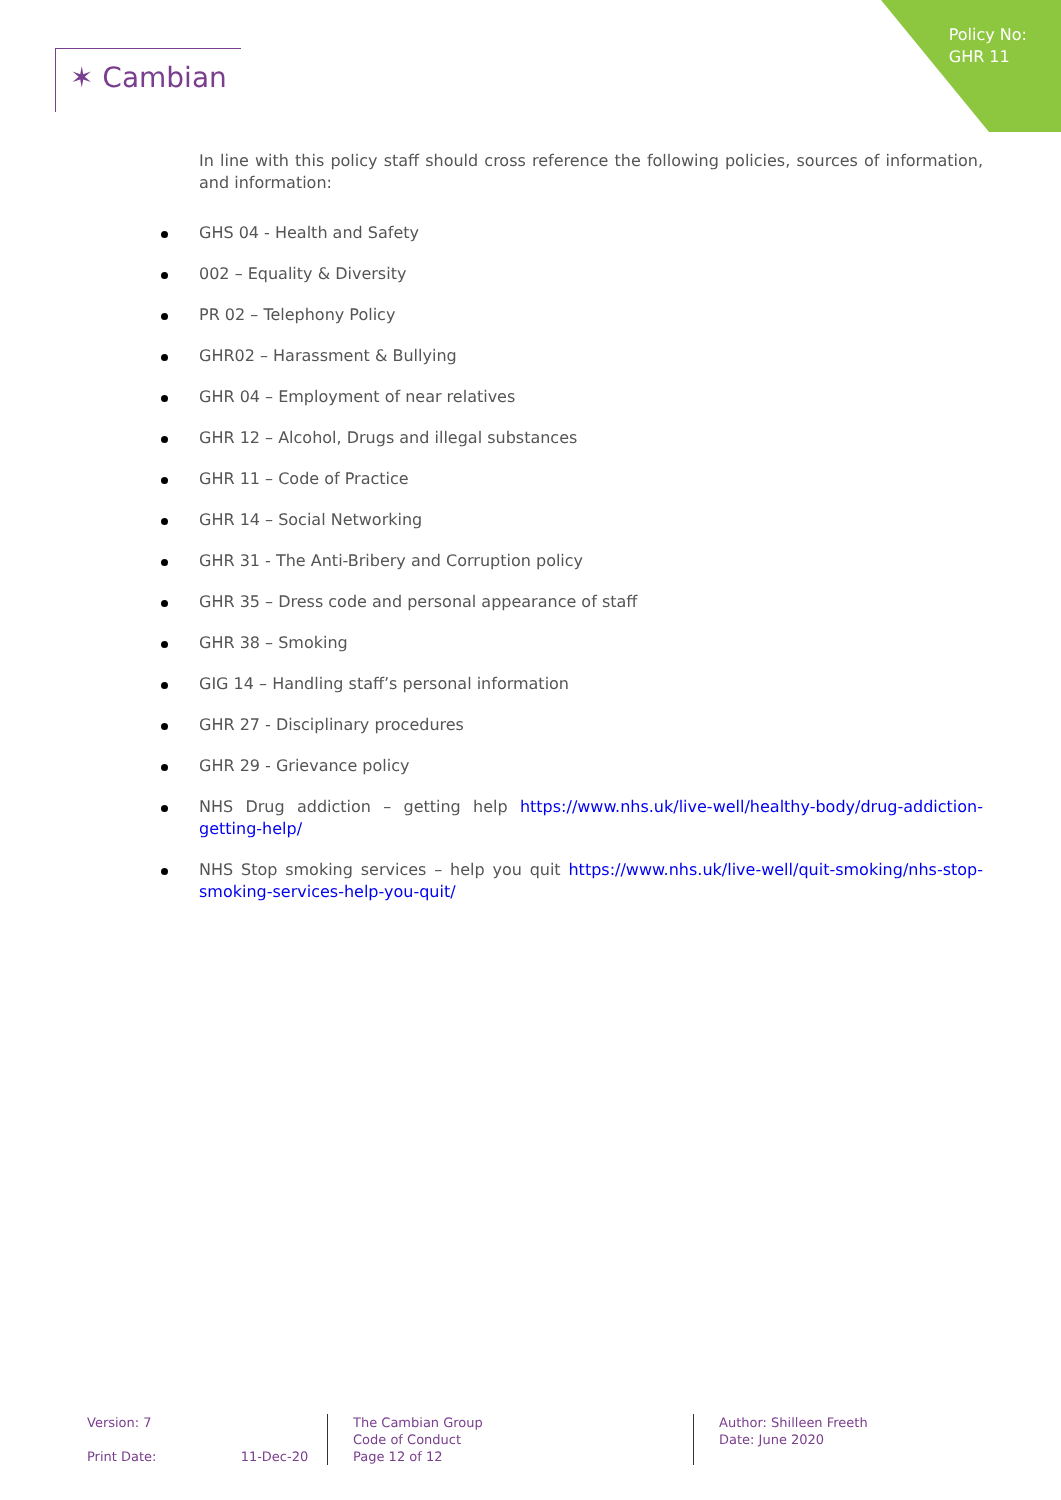Policy No:
GHR 11
✶ Cambian
In line with this policy staff should cross reference the following policies, sources of information, and information:
GHS 04 - Health and Safety
002 – Equality & Diversity
PR 02 – Telephony Policy
GHR02 – Harassment & Bullying
GHR 04 – Employment of near relatives
GHR 12 – Alcohol, Drugs and illegal substances
GHR 11 – Code of Practice
GHR 14 – Social Networking
GHR 31 - The Anti-Bribery and Corruption policy
GHR 35 – Dress code and personal appearance of staff
GHR 38 – Smoking
GIG 14 – Handling staff’s personal information
GHR 27 - Disciplinary procedures
GHR 29 - Grievance policy
NHS Drug addiction – getting help https://www.nhs.uk/live-well/healthy-body/drug-addiction-getting-help/
NHS Stop smoking services – help you quit https://www.nhs.uk/live-well/quit-smoking/nhs-stop-smoking-services-help-you-quit/
Version: 7
Print Date: 11-Dec-20
The Cambian Group
Code of Conduct
Page 12 of 12
Author: Shilleen Freeth
Date: June 2020